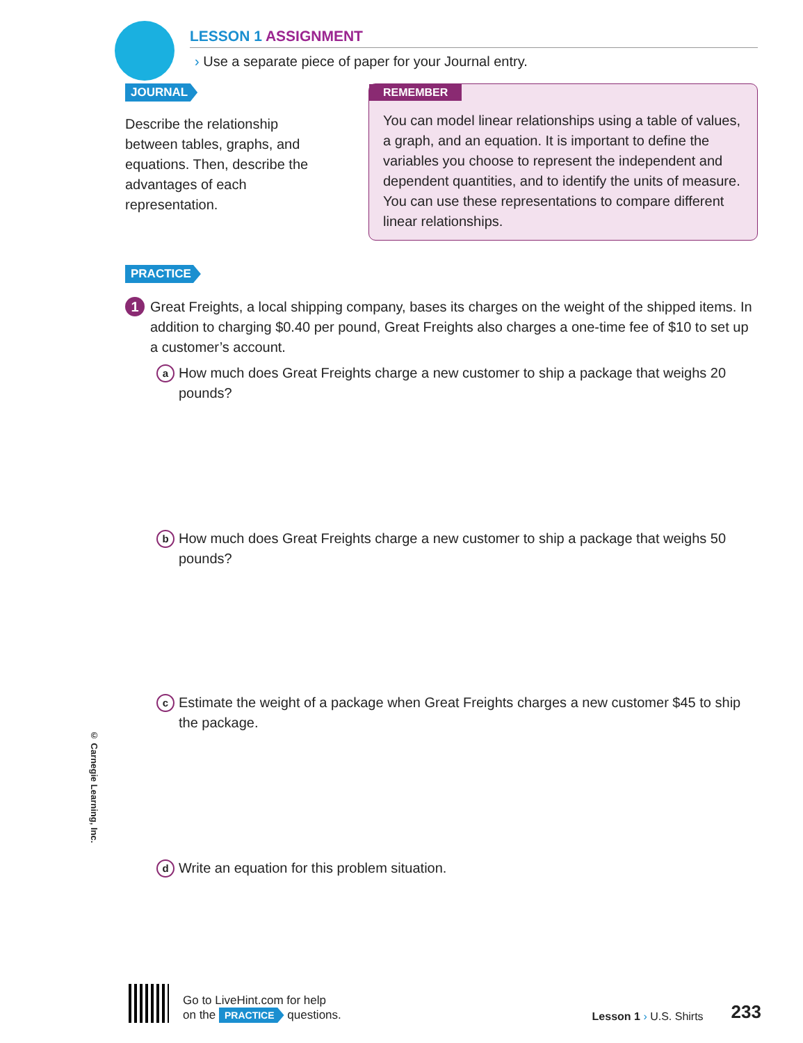© Carnegie Learning, Inc.
LESSON 1 ASSIGNMENT
› Use a separate piece of paper for your Journal entry.
JOURNAL
Describe the relationship between tables, graphs, and equations. Then, describe the advantages of each representation.
REMEMBER
You can model linear relationships using a table of values, a graph, and an equation. It is important to define the variables you choose to represent the independent and dependent quantities, and to identify the units of measure. You can use these representations to compare different linear relationships.
PRACTICE
1 Great Freights, a local shipping company, bases its charges on the weight of the shipped items. In addition to charging $0.40 per pound, Great Freights also charges a one-time fee of $10 to set up a customer’s account.
a How much does Great Freights charge a new customer to ship a package that weighs 20 pounds?
b How much does Great Freights charge a new customer to ship a package that weighs 50 pounds?
c Estimate the weight of a package when Great Freights charges a new customer $45 to ship the package.
d Write an equation for this problem situation.
Go to LiveHint.com for help
on the PRACTICE questions.
Lesson 1 › U.S. Shirts
233